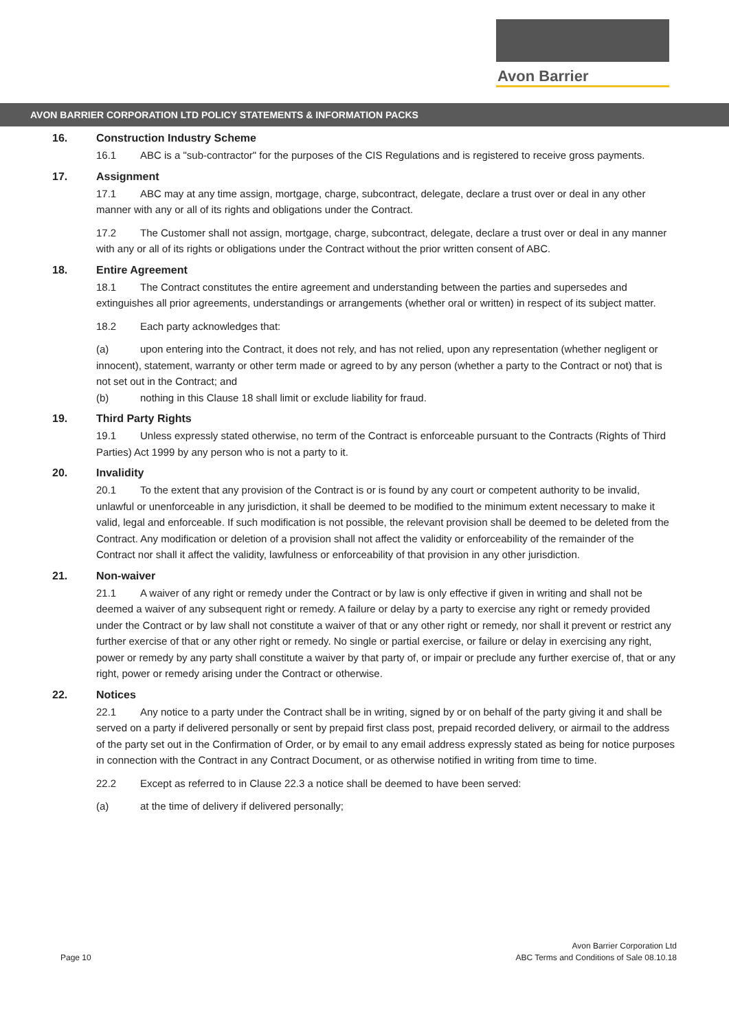Avon Barrier
AVON BARRIER CORPORATION LTD POLICY STATEMENTS & INFORMATION PACKS
16. Construction Industry Scheme
16.1 ABC is a "sub-contractor" for the purposes of the CIS Regulations and is registered to receive gross payments.
17. Assignment
17.1 ABC may at any time assign, mortgage, charge, subcontract, delegate, declare a trust over or deal in any other manner with any or all of its rights and obligations under the Contract.
17.2 The Customer shall not assign, mortgage, charge, subcontract, delegate, declare a trust over or deal in any manner with any or all of its rights or obligations under the Contract without the prior written consent of ABC.
18. Entire Agreement
18.1 The Contract constitutes the entire agreement and understanding between the parties and supersedes and extinguishes all prior agreements, understandings or arrangements (whether oral or written) in respect of its subject matter.
18.2 Each party acknowledges that:
(a) upon entering into the Contract, it does not rely, and has not relied, upon any representation (whether negligent or innocent), statement, warranty or other term made or agreed to by any person (whether a party to the Contract or not) that is not set out in the Contract; and
(b) nothing in this Clause 18 shall limit or exclude liability for fraud.
19. Third Party Rights
19.1 Unless expressly stated otherwise, no term of the Contract is enforceable pursuant to the Contracts (Rights of Third Parties) Act 1999 by any person who is not a party to it.
20. Invalidity
20.1 To the extent that any provision of the Contract is or is found by any court or competent authority to be invalid, unlawful or unenforceable in any jurisdiction, it shall be deemed to be modified to the minimum extent necessary to make it valid, legal and enforceable. If such modification is not possible, the relevant provision shall be deemed to be deleted from the Contract. Any modification or deletion of a provision shall not affect the validity or enforceability of the remainder of the Contract nor shall it affect the validity, lawfulness or enforceability of that provision in any other jurisdiction.
21. Non-waiver
21.1 A waiver of any right or remedy under the Contract or by law is only effective if given in writing and shall not be deemed a waiver of any subsequent right or remedy. A failure or delay by a party to exercise any right or remedy provided under the Contract or by law shall not constitute a waiver of that or any other right or remedy, nor shall it prevent or restrict any further exercise of that or any other right or remedy. No single or partial exercise, or failure or delay in exercising any right, power or remedy by any party shall constitute a waiver by that party of, or impair or preclude any further exercise of, that or any right, power or remedy arising under the Contract or otherwise.
22. Notices
22.1 Any notice to a party under the Contract shall be in writing, signed by or on behalf of the party giving it and shall be served on a party if delivered personally or sent by prepaid first class post, prepaid recorded delivery, or airmail to the address of the party set out in the Confirmation of Order, or by email to any email address expressly stated as being for notice purposes in connection with the Contract in any Contract Document, or as otherwise notified in writing from time to time.
22.2 Except as referred to in Clause 22.3 a notice shall be deemed to have been served:
(a) at the time of delivery if delivered personally;
Page 10
Avon Barrier Corporation Ltd
ABC Terms and Conditions of Sale 08.10.18